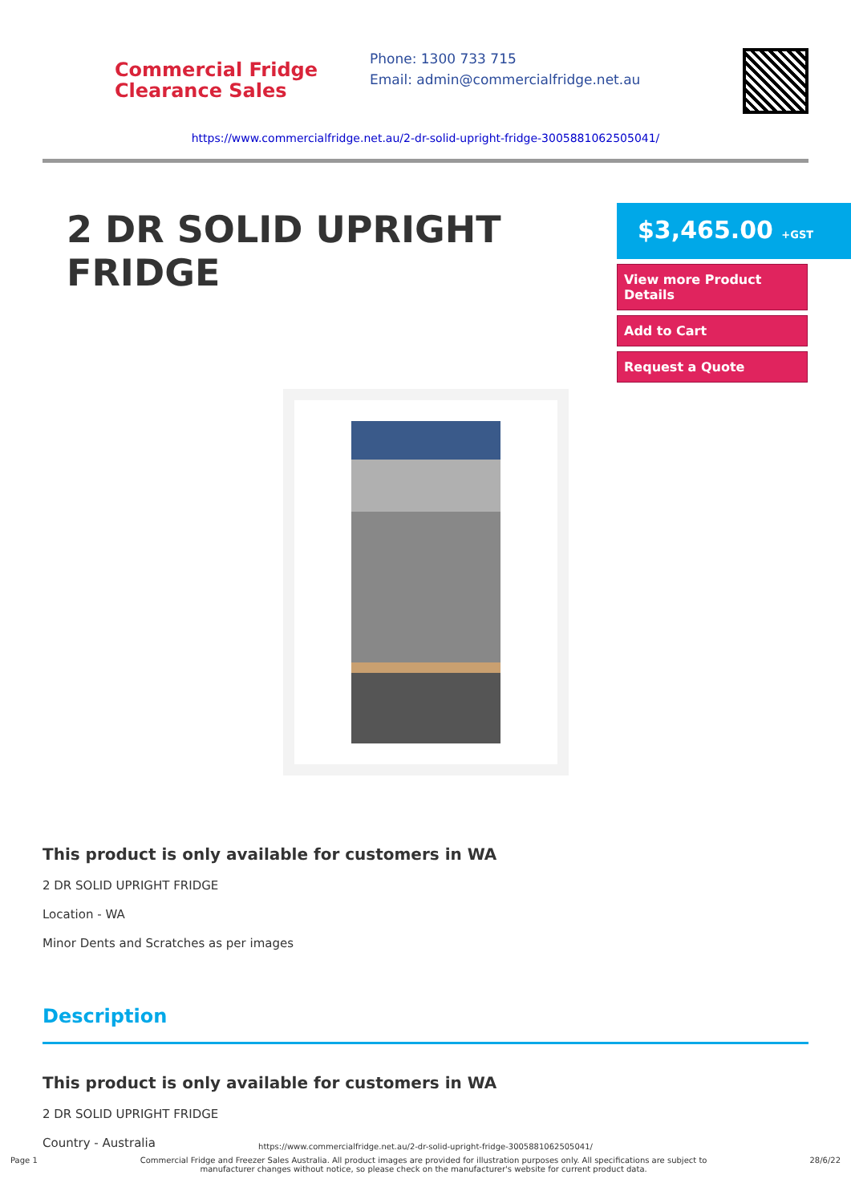Commercial Fridge
Clearance Sales
Phone: 1300 733 715
Email: admin@commercialfridge.net.au
https://www.commercialfridge.net.au/2-dr-solid-upright-fridge-3005881062505041/
2 DR SOLID UPRIGHT FRIDGE
$3,465.00 +GST
View more Product Details
Add to Cart
Request a Quote
This product is only available for customers in WA
2 DR SOLID UPRIGHT FRIDGE
Location - WA
Minor Dents and Scratches as per images
Description
This product is only available for customers in WA
2 DR SOLID UPRIGHT FRIDGE
Country - Australia
https://www.commercialfridge.net.au/2-dr-solid-upright-fridge-3005881062505041/
Page 1 Commercial Fridge and Freezer Sales Australia. All product images are provided for illustration purposes only. All specifications are subject to manufacturer changes without notice, so please check on the manufacturer's website for current product data.
28/6/22